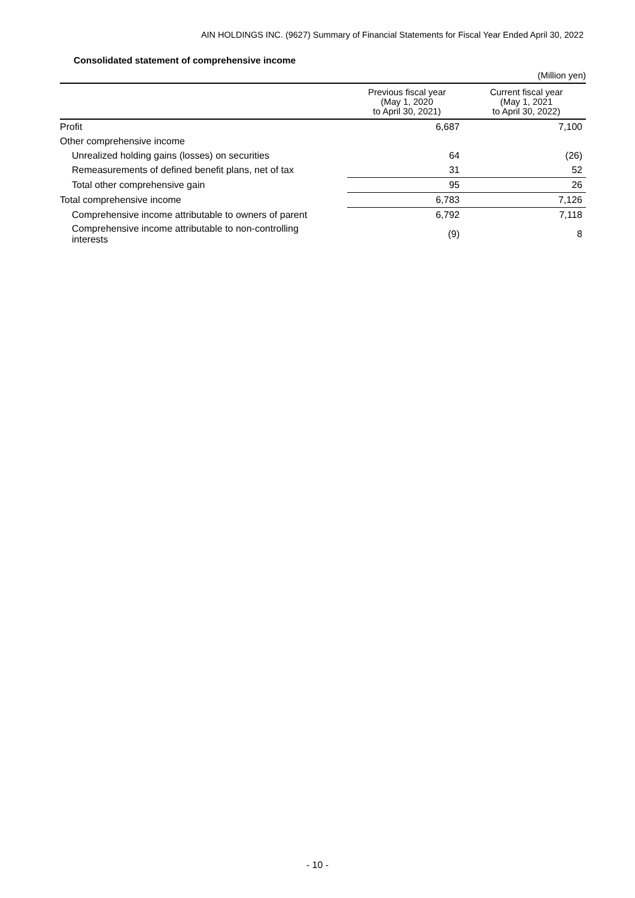AIN HOLDINGS INC. (9627) Summary of Financial Statements for Fiscal Year Ended April 30, 2022
Consolidated statement of comprehensive income
(Million yen)
| | Previous fiscal year (May 1, 2020 to April 30, 2021) | Current fiscal year (May 1, 2021 to April 30, 2022) |
| --- | --- | --- |
| Profit | 6,687 | 7,100 |
| Other comprehensive income | | |
| Unrealized holding gains (losses) on securities | 64 | (26) |
| Remeasurements of defined benefit plans, net of tax | 31 | 52 |
| Total other comprehensive gain | 95 | 26 |
| Total comprehensive income | 6,783 | 7,126 |
| Comprehensive income attributable to owners of parent | 6,792 | 7,118 |
| Comprehensive income attributable to non-controlling interests | (9) | 8 |
- 10 -